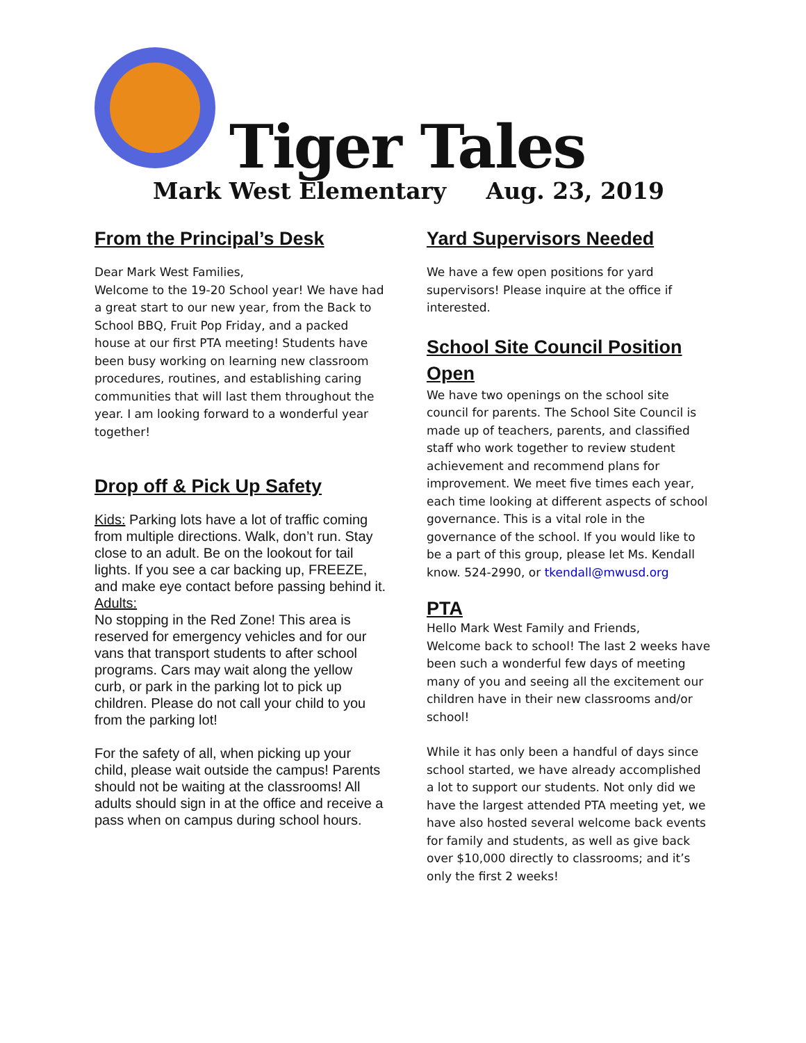Tiger Tales
Mark West Elementary Aug. 23, 2019
From the Principal’s Desk
Dear Mark West Families,
Welcome to the 19-20 School year! We have had a great start to our new year, from the Back to School BBQ, Fruit Pop Friday, and a packed house at our first PTA meeting! Students have been busy working on learning new classroom procedures, routines, and establishing caring communities that will last them throughout the year. I am looking forward to a wonderful year together!
Drop off & Pick Up Safety
Kids: Parking lots have a lot of traffic coming from multiple directions. Walk, don’t run. Stay close to an adult. Be on the lookout for tail lights. If you see a car backing up, FREEZE, and make eye contact before passing behind it.
Adults:
No stopping in the Red Zone! This area is reserved for emergency vehicles and for our vans that transport students to after school programs. Cars may wait along the yellow curb, or park in the parking lot to pick up children. Please do not call your child to you from the parking lot!
For the safety of all, when picking up your child, please wait outside the campus! Parents should not be waiting at the classrooms! All adults should sign in at the office and receive a pass when on campus during school hours.
Yard Supervisors Needed
We have a few open positions for yard supervisors! Please inquire at the office if interested.
School Site Council Position Open
We have two openings on the school site council for parents. The School Site Council is made up of teachers, parents, and classified staff who work together to review student achievement and recommend plans for improvement. We meet five times each year, each time looking at different aspects of school governance. This is a vital role in the governance of the school. If you would like to be a part of this group, please let Ms. Kendall know. 524-2990, or tkendall@mwusd.org
PTA
Hello Mark West Family and Friends,
Welcome back to school! The last 2 weeks have been such a wonderful few days of meeting many of you and seeing all the excitement our children have in their new classrooms and/or school!
While it has only been a handful of days since school started, we have already accomplished a lot to support our students. Not only did we have the largest attended PTA meeting yet, we have also hosted several welcome back events for family and students, as well as give back over $10,000 directly to classrooms; and it’s only the first 2 weeks!